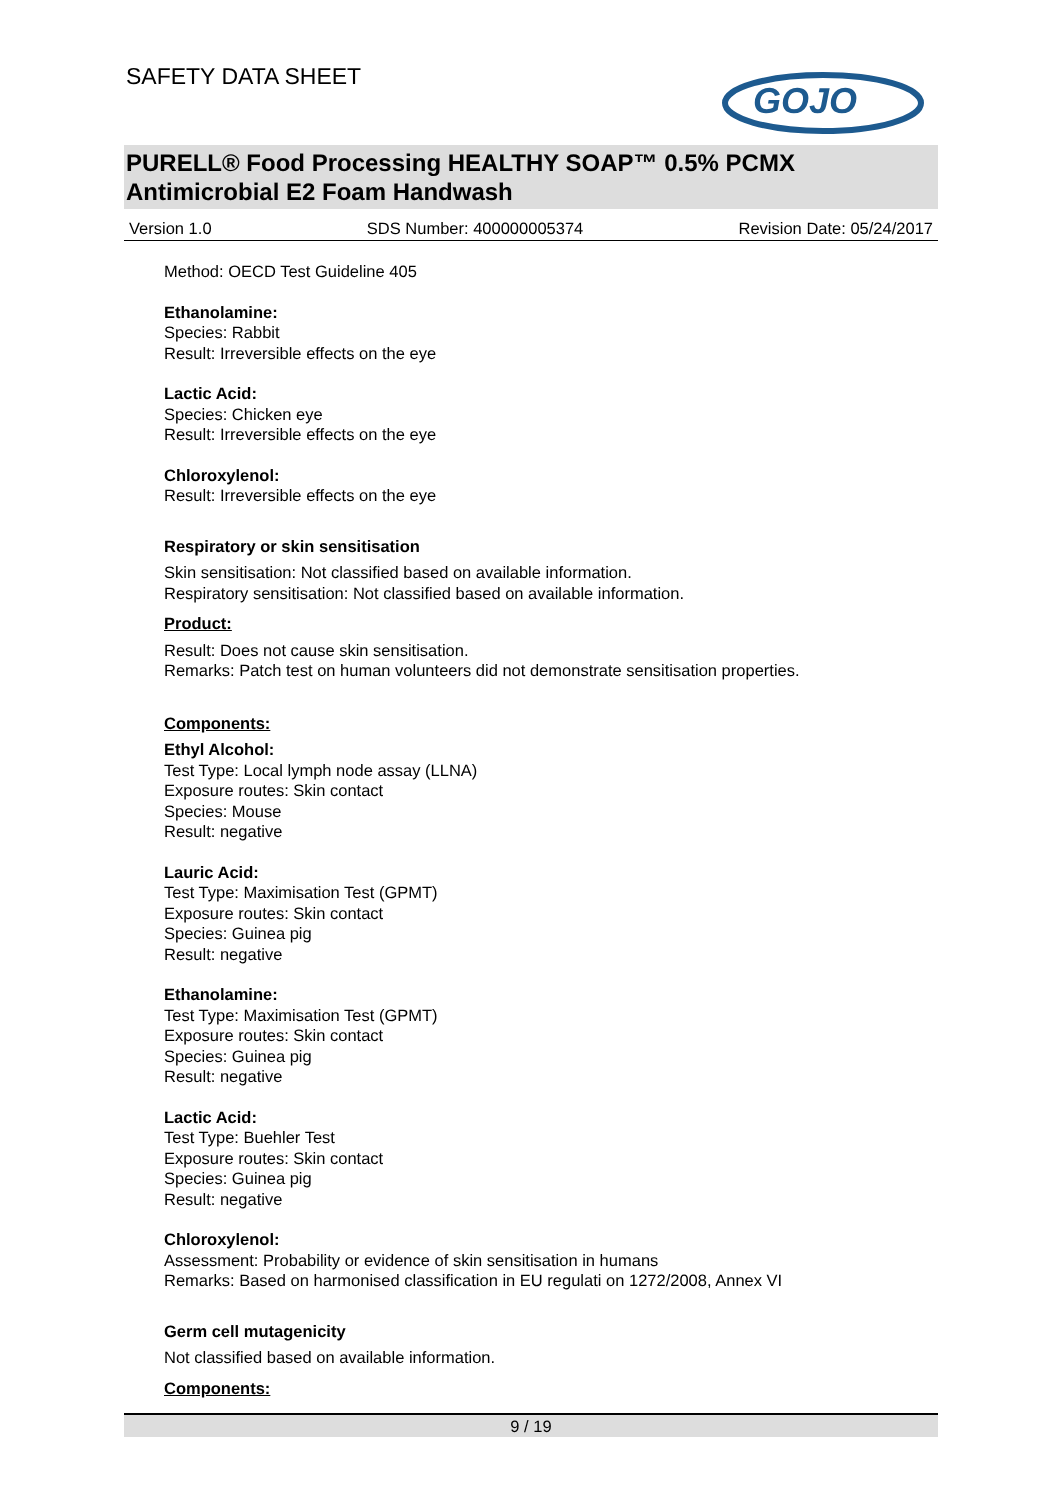SAFETY DATA SHEET
GOJO
PURELL® Food Processing HEALTHY SOAP™ 0.5% PCMX Antimicrobial E2 Foam Handwash
Version 1.0 SDS Number: 400000005374 Revision Date: 05/24/2017
Method: OECD Test Guideline 405
Ethanolamine:
Species: Rabbit
Result: Irreversible effects on the eye
Lactic Acid:
Species: Chicken eye
Result: Irreversible effects on the eye
Chloroxylenol:
Result: Irreversible effects on the eye
Respiratory or skin sensitisation
Skin sensitisation: Not classified based on available information.
Respiratory sensitisation: Not classified based on available information.
Product:
Result: Does not cause skin sensitisation.
Remarks: Patch test on human volunteers did not demonstrate sensitisation properties.
Components:
Ethyl Alcohol:
Test Type: Local lymph node assay (LLNA)
Exposure routes: Skin contact
Species: Mouse
Result: negative
Lauric Acid:
Test Type: Maximisation Test (GPMT)
Exposure routes: Skin contact
Species: Guinea pig
Result: negative
Ethanolamine:
Test Type: Maximisation Test (GPMT)
Exposure routes: Skin contact
Species: Guinea pig
Result: negative
Lactic Acid:
Test Type: Buehler Test
Exposure routes: Skin contact
Species: Guinea pig
Result: negative
Chloroxylenol:
Assessment: Probability or evidence of skin sensitisation in humans
Remarks: Based on harmonised classification in EU regulati on 1272/2008, Annex VI
Germ cell mutagenicity
Not classified based on available information.
Components:
9 / 19